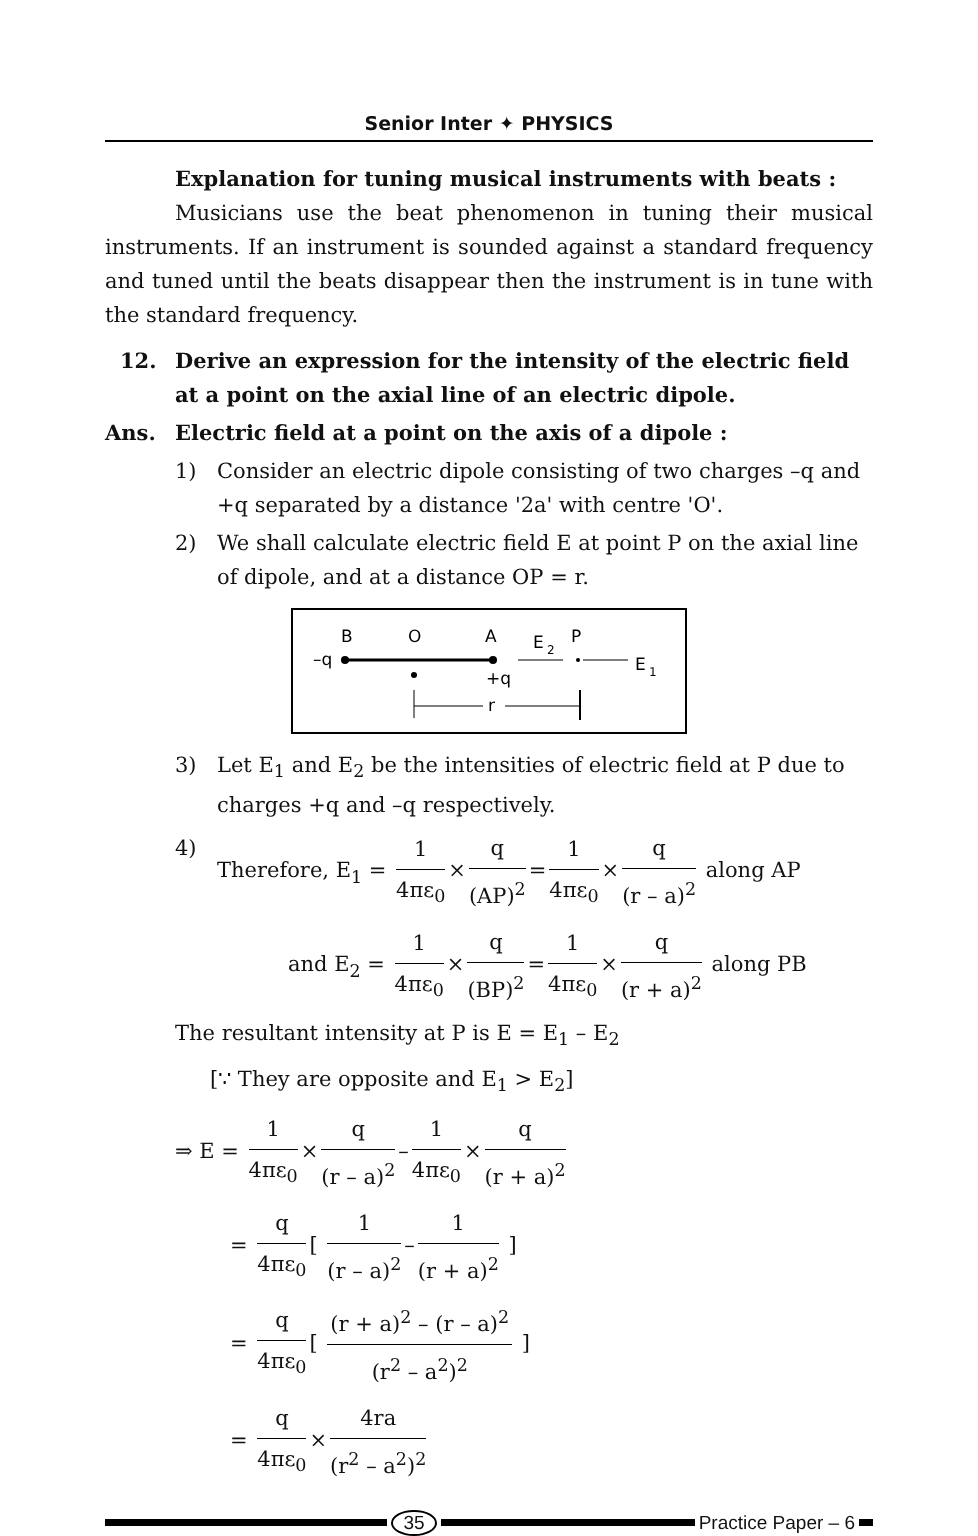Senior Inter ✦ PHYSICS
Explanation for tuning musical instruments with beats :
Musicians use the beat phenomenon in tuning their musical instruments. If an instrument is sounded against a standard frequency and tuned until the beats disappear then the instrument is in tune with the standard frequency.
12. Derive an expression for the intensity of the electric field at a point on the axial line of an electric dipole.
Ans. Electric field at a point on the axis of a dipole :
1) Consider an electric dipole consisting of two charges –q and +q separated by a distance '2a' with centre 'O'.
2) We shall calculate electric field E at point P on the axial line of dipole, and at a distance OP = r.
B
O
A
E
2
P
–q
E
1
+q
r
3) Let E<sub>1</sub> and E<sub>2</sub> be the intensities of electric field at P due to charges +q and –q respectively.
4) Therefore, E<sub>1</sub> = 1 4πε<sub>0</sub> × q (AP)<sup>2</sup> = 1 4πε<sub>0</sub> × q (r – a)<sup>2</sup> along AP
and E<sub>2</sub> = 1 4πε<sub>0</sub> × q (BP)<sup>2</sup> = 1 4πε<sub>0</sub> × q (r + a)<sup>2</sup> along PB
The resultant intensity at P is E = E<sub>1</sub> – E<sub>2</sub>
[∵ They are opposite and E<sub>1</sub> > E<sub>2</sub>]
⇒ E = 1 4πε<sub>0</sub> × q (r – a)<sup>2</sup> – 1 4πε<sub>0</sub> × q (r + a)<sup>2</sup>
= q 4πε<sub>0</sub> [ 1 (r – a)<sup>2</sup> – 1 (r + a)<sup>2</sup> ]
= q 4πε<sub>0</sub> [ (r + a)<sup>2</sup> – (r – a)<sup>2</sup> (r<sup>2</sup> – a<sup>2</sup>)<sup>2</sup> ]
= q 4πε<sub>0</sub> × 4ra (r<sup>2</sup> – a<sup>2</sup>)<sup>2</sup>
35 Practice Paper – 6